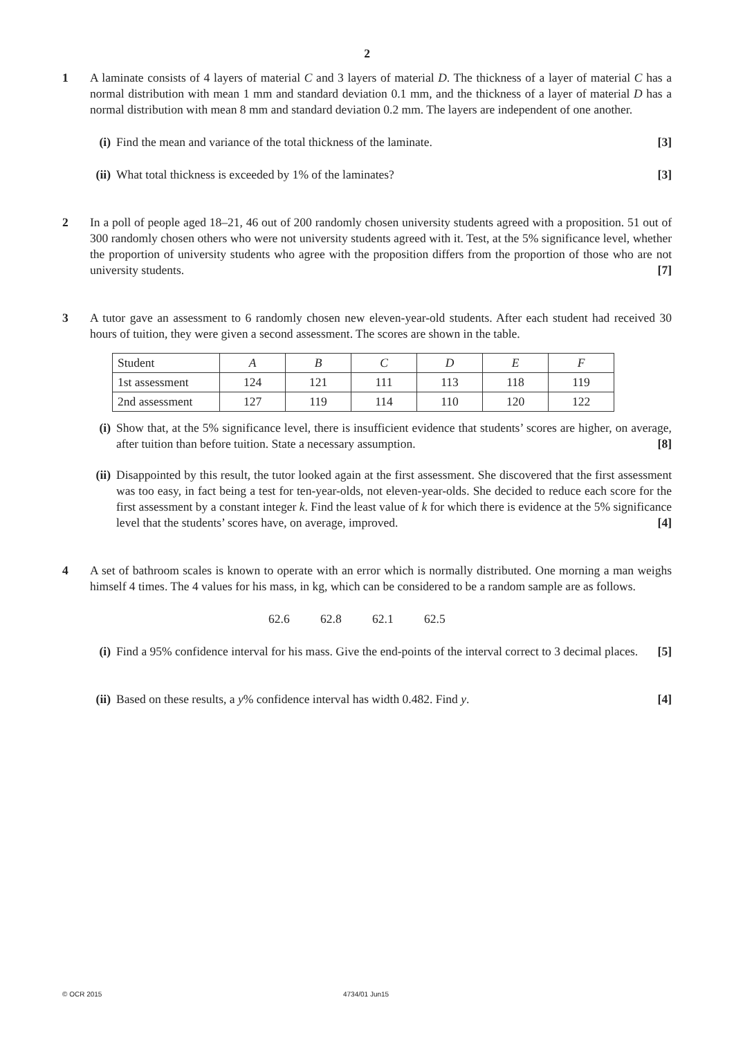2
1 A laminate consists of 4 layers of material C and 3 layers of material D. The thickness of a layer of material C has a normal distribution with mean 1 mm and standard deviation 0.1 mm, and the thickness of a layer of material D has a normal distribution with mean 8 mm and standard deviation 0.2 mm. The layers are independent of one another.
(i) Find the mean and variance of the total thickness of the laminate. [3]
(ii)
What total thickness is exceeded by 1% of the laminates? [3]
2 In a poll of people aged 18–21, 46 out of 200 randomly chosen university students agreed with a proposition. 51 out of 300 randomly chosen others who were not university students agreed with it. Test, at the 5% significance level, whether the proportion of university students who agree with the proposition differs from the proportion of those who are not university students. [7]
3 A tutor gave an assessment to 6 randomly chosen new eleven-year-old students. After each student had received 30 hours of tuition, they were given a second assessment. The scores are shown in the table.
| Student | A | B | C | D | E | F |
| 1st assessment | 124 | 121 | 111 | 113 | 118 | 119 |
| 2nd assessment | 127 | 119 | 114 | 110 | 120 | 122 |
(i) Show that, at the 5% significance level, there is insufficient evidence that students’ scores are higher, on average, after tuition than before tuition. State a necessary assumption. [8]
(ii)
Disappointed by this result, the tutor looked again at the first assessment. She discovered that the first assessment was too easy, in fact being a test for ten-year-olds, not eleven-year-olds. She decided to reduce each score for the first assessment by a constant integer k. Find the least value of k for which there is evidence at the 5% significance level that the students’ scores have, on average, improved. [4]
4 A set of bathroom scales is known to operate with an error which is normally distributed. One morning a man weighs himself 4 times. The 4 values for his mass, in kg, which can be considered to be a random sample are as follows.
62.6 62.8 62.1 62.5
(i) Find a 95% confidence interval for his mass. Give the end-points of the interval correct to 3 decimal places. [5]
(ii)
Based on these results, a y% confidence interval has width 0.482. Find y. [4]
© OCR 2015 4734/01 Jun15